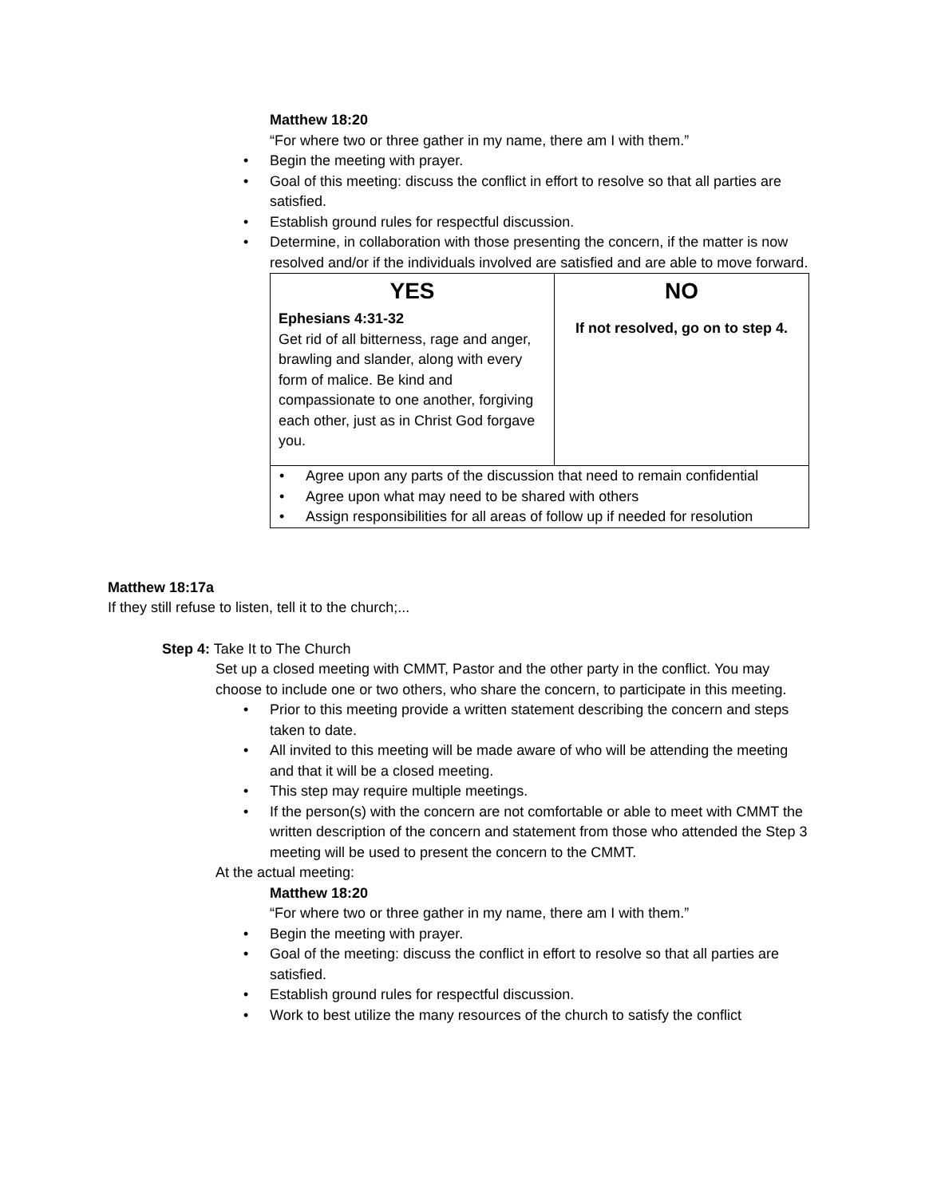Matthew 18:20
“For where two or three gather in my name, there am I with them.”
• Begin the meeting with prayer.
• Goal of this meeting: discuss the conflict in effort to resolve so that all parties are satisfied.
• Establish ground rules for respectful discussion.
• Determine, in collaboration with those presenting the concern, if the matter is now resolved and/or if the individuals involved are satisfied and are able to move forward.
| YES Ephesians 4:31-32 Get rid of all bitterness, rage and anger, brawling and slander, along with every form of malice. Be kind and compassionate to one another, forgiving each other, just as in Christ God forgave you. | NO If not resolved, go on to step 4. |
| • Agree upon any parts of the discussion that need to remain confidential • Agree upon what may need to be shared with others • Assign responsibilities for all areas of follow up if needed for resolution | |
Matthew 18:17a
If they still refuse to listen, tell it to the church;...
Step 4: Take It to The Church
Set up a closed meeting with CMMT, Pastor and the other party in the conflict. You may choose to include one or two others, who share the concern, to participate in this meeting.
• Prior to this meeting provide a written statement describing the concern and steps taken to date.
• All invited to this meeting will be made aware of who will be attending the meeting and that it will be a closed meeting.
• This step may require multiple meetings.
• If the person(s) with the concern are not comfortable or able to meet with CMMT the written description of the concern and statement from those who attended the Step 3 meeting will be used to present the concern to the CMMT.
At the actual meeting:
Matthew 18:20
“For where two or three gather in my name, there am I with them.”
• Begin the meeting with prayer.
• Goal of the meeting: discuss the conflict in effort to resolve so that all parties are satisfied.
• Establish ground rules for respectful discussion.
• Work to best utilize the many resources of the church to satisfy the conflict